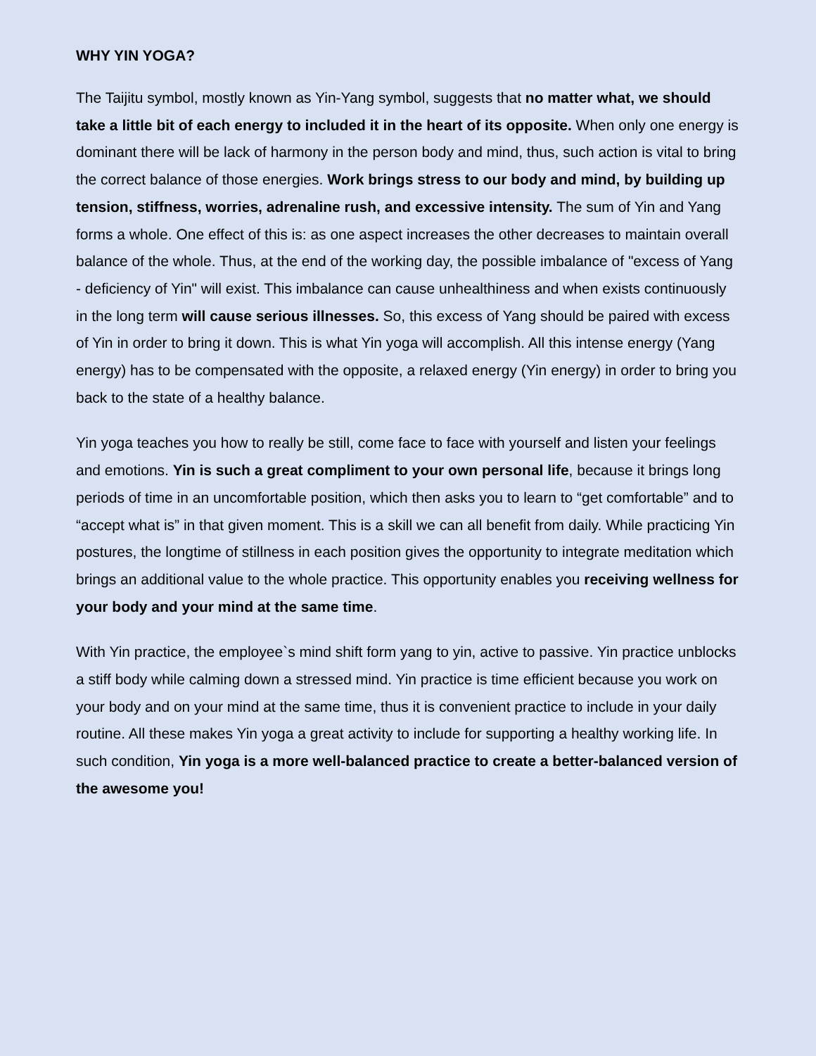WHY YIN YOGA?
The Taijitu symbol, mostly known as Yin-Yang symbol, suggests that no matter what, we should take a little bit of each energy to included it in the heart of its opposite. When only one energy is dominant there will be lack of harmony in the person body and mind, thus, such action is vital to bring the correct balance of those energies. Work brings stress to our body and mind, by building up tension, stiffness, worries, adrenaline rush, and excessive intensity. The sum of Yin and Yang forms a whole. One effect of this is: as one aspect increases the other decreases to maintain overall balance of the whole. Thus, at the end of the working day, the possible imbalance of "excess of Yang - deficiency of Yin" will exist. This imbalance can cause unhealthiness and when exists continuously in the long term will cause serious illnesses. So, this excess of Yang should be paired with excess of Yin in order to bring it down. This is what Yin yoga will accomplish. All this intense energy (Yang energy) has to be compensated with the opposite, a relaxed energy (Yin energy) in order to bring you back to the state of a healthy balance.
Yin yoga teaches you how to really be still, come face to face with yourself and listen your feelings and emotions. Yin is such a great compliment to your own personal life, because it brings long periods of time in an uncomfortable position, which then asks you to learn to “get comfortable” and to “accept what is” in that given moment. This is a skill we can all benefit from daily. While practicing Yin postures, the longtime of stillness in each position gives the opportunity to integrate meditation which brings an additional value to the whole practice. This opportunity enables you receiving wellness for your body and your mind at the same time.
With Yin practice, the employee`s mind shift form yang to yin, active to passive. Yin practice unblocks a stiff body while calming down a stressed mind. Yin practice is time efficient because you work on your body and on your mind at the same time, thus it is convenient practice to include in your daily routine. All these makes Yin yoga a great activity to include for supporting a healthy working life. In such condition, Yin yoga is a more well-balanced practice to create a better-balanced version of the awesome you!